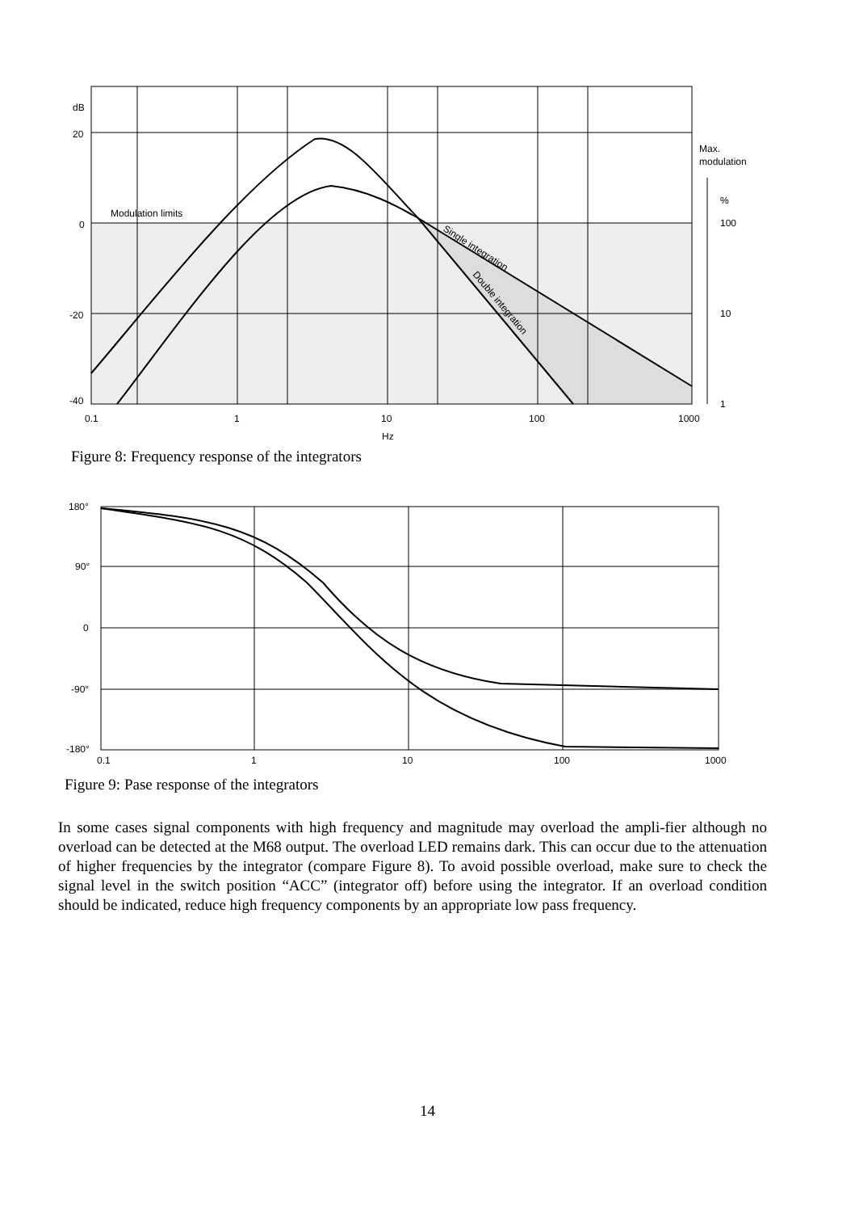dB
20
0
-20
-40
0.1
1
10
100
1000
Hz
Modulation limits
Max.
modulation
%
100
10
1
Single integration
Double integration
Figure 8: Frequency response of the integrators
180°
90°
0
-90°
-180°
0.1
1
10
100
1000
Figure 9: Pase response of the integrators
In some cases signal components with high frequency and magnitude may overload the ampli-fier although no overload can be detected at the M68 output. The overload LED remains dark. This can occur due to the attenuation of higher frequencies by the integrator (compare Figure 8). To avoid possible overload, make sure to check the signal level in the switch position “ACC” (integrator off) before using the integrator. If an overload condition should be indicated, reduce high frequency components by an appropriate low pass frequency.
14